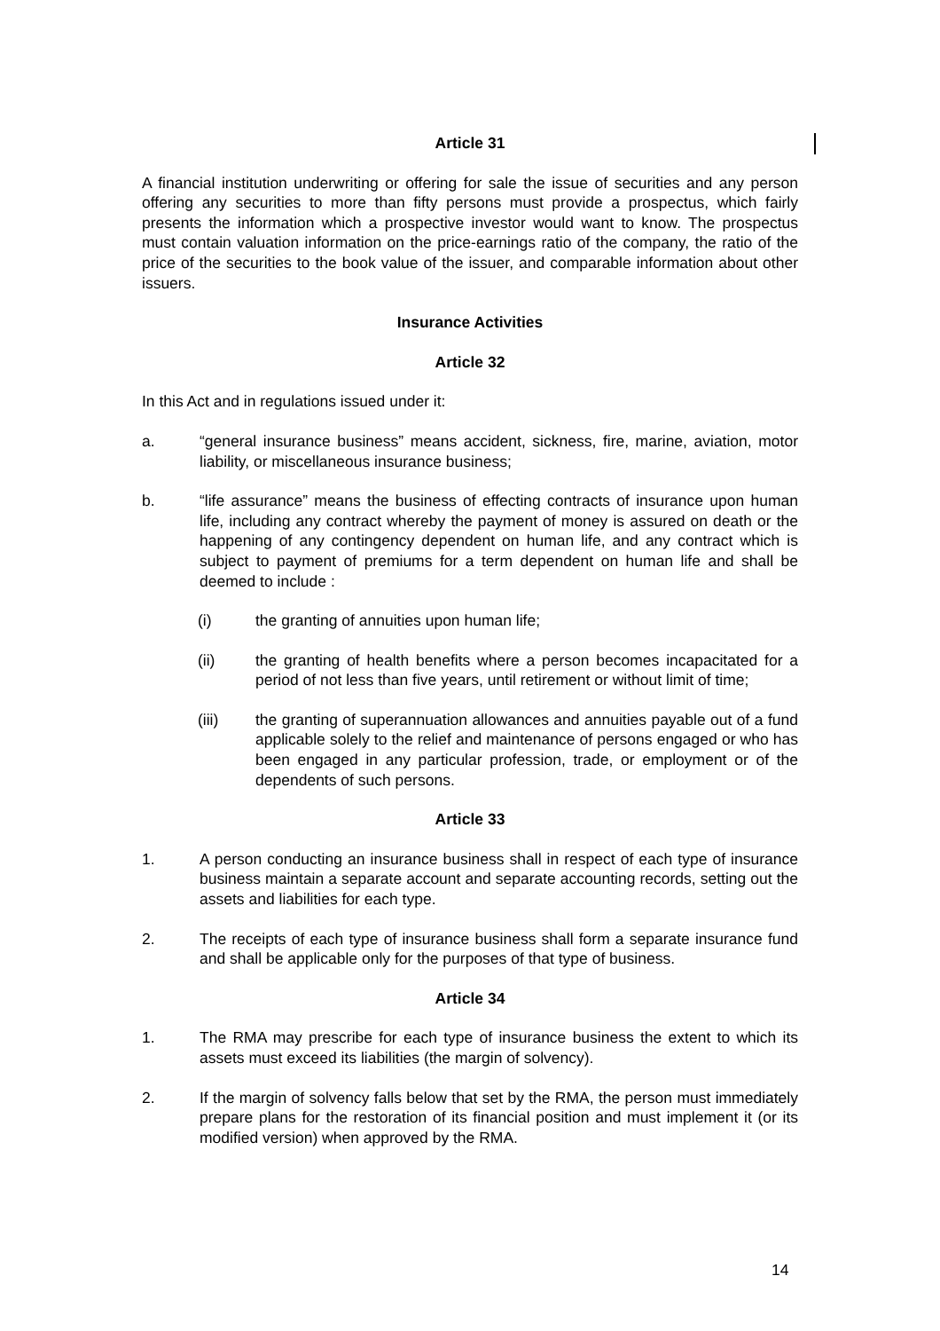Article 31
A financial institution underwriting or offering for sale the issue of securities and any person offering any securities to more than fifty persons must provide a prospectus, which fairly presents the information which a prospective investor would want to know. The prospectus must contain valuation information on the price-earnings ratio of the company, the ratio of the price of the securities to the book value of the issuer, and comparable information about other issuers.
Insurance Activities
Article 32
In this Act and in regulations issued under it:
a. “general insurance business” means accident, sickness, fire, marine, aviation, motor liability, or miscellaneous insurance business;
b. “life assurance” means the business of effecting contracts of insurance upon human life, including any contract whereby the payment of money is assured on death or the happening of any contingency dependent on human life, and any contract which is subject to payment of premiums for a term dependent on human life and shall be deemed to include :
(i) the granting of annuities upon human life;
(ii) the granting of health benefits where a person becomes incapacitated for a period of not less than five years, until retirement or without limit of time;
(iii) the granting of superannuation allowances and annuities payable out of a fund applicable solely to the relief and maintenance of persons engaged or who has been engaged in any particular profession, trade, or employment or of the dependents of such persons.
Article 33
1. A person conducting an insurance business shall in respect of each type of insurance business maintain a separate account and separate accounting records, setting out the assets and liabilities for each type.
2. The receipts of each type of insurance business shall form a separate insurance fund and shall be applicable only for the purposes of that type of business.
Article 34
1. The RMA may prescribe for each type of insurance business the extent to which its assets must exceed its liabilities (the margin of solvency).
2. If the margin of solvency falls below that set by the RMA, the person must immediately prepare plans for the restoration of its financial position and must implement it (or its modified version) when approved by the RMA.
14